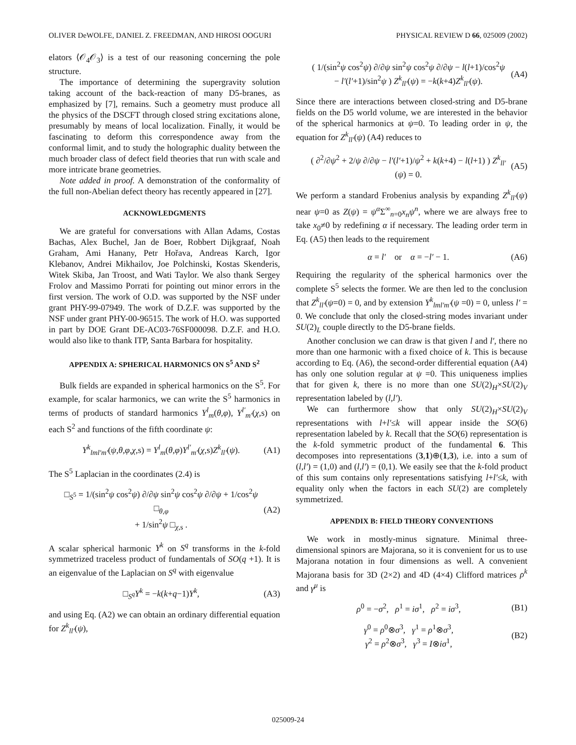OLIVER DeWOLFE, DANIEL Z. FREEDMAN, AND HIROSI OOGURI PHYSICAL REVIEW D 66, 025009 (2002)
elators ⟨𝒪<sub>4</sub>𝒪<sub>3</sub>⟩ is a test of our reasoning concerning the pole structure.
The importance of determining the supergravity solution taking account of the back-reaction of many D5-branes, as emphasized by [7], remains. Such a geometry must produce all the physics of the DSCFT through closed string excitations alone, presumably by means of local localization. Finally, it would be fascinating to deform this correspondence away from the conformal limit, and to study the holographic duality between the much broader class of defect field theories that run with scale and more intricate brane geometries.
Note added in proof. A demonstration of the conformality of the full non-Abelian defect theory has recently appeared in [27].
ACKNOWLEDGMENTS
We are grateful for conversations with Allan Adams, Costas Bachas, Alex Buchel, Jan de Boer, Robbert Dijkgraaf, Noah Graham, Ami Hanany, Petr Hořava, Andreas Karch, Igor Klebanov, Andrei Mikhailov, Joe Polchinski, Kostas Skenderis, Witek Skiba, Jan Troost, and Wati Taylor. We also thank Sergey Frolov and Massimo Porrati for pointing out minor errors in the first version. The work of O.D. was supported by the NSF under grant PHY-99-07949. The work of D.Z.F. was supported by the NSF under grant PHY-00-96515. The work of H.O. was supported in part by DOE Grant DE-AC03-76SF000098. D.Z.F. and H.O. would also like to thank ITP, Santa Barbara for hospitality.
APPENDIX A: SPHERICAL HARMONICS ON S<sup>5</sup> AND S<sup>2</sup>
Bulk fields are expanded in spherical harmonics on the S<sup>5</sup>. For example, for scalar harmonics, we can write the S<sup>5</sup> harmonics in terms of products of standard harmonics Y<sup>l</sup><sub>m</sub>(θ,φ), Y<sup>l′</sup><sub>m′</sub>(χ,s) on each S<sup>2</sup> and functions of the fifth coordinate ψ:
Y<sup>k</sup><sub>lml′m′</sub>(ψ,θ,φ,χ,s) = Y<sup>l</sup><sub>m</sub>(θ,φ)Y<sup>l′</sup><sub>m′</sub>(χ,s)Z<sup>k</sup><sub>ll′</sub>(ψ). (A1)
The S<sup>5</sup> Laplacian in the coordinates (2.4) is
□<sub>S<sup>5</sup></sub> = 1/(sin<sup>2</sup>ψ cos<sup>2</sup>ψ) ∂/∂ψ sin<sup>2</sup>ψ cos<sup>2</sup>ψ ∂/∂ψ + 1/cos<sup>2</sup>ψ □<sub>θ,φ</sub>
+ 1/sin<sup>2</sup>ψ □<sub>χ,s</sub> . (A2)
A scalar spherical harmonic Y<sup>k</sup> on S<sup>q</sup> transforms in the k-fold symmetrized traceless product of fundamentals of SO(q +1). It is an eigenvalue of the Laplacian on S<sup>q</sup> with eigenvalue
□<sub>S<sup>q</sup></sub>Y<sup>k</sup> = −k(k+q−1)Y<sup>k</sup>, (A3)
and using Eq. (A2) we can obtain an ordinary differential equation for Z<sup>k</sup><sub>ll′</sub>(ψ),
( 1/(sin<sup>2</sup>ψ cos<sup>2</sup>ψ) ∂/∂ψ sin<sup>2</sup>ψ cos<sup>2</sup>ψ ∂/∂ψ − l(l+1)/cos<sup>2</sup>ψ
− l′(l′+1)/sin<sup>2</sup>ψ ) Z<sup>k</sup><sub>ll′</sub>(ψ) = −k(k+4)Z<sup>k</sup><sub>ll′</sub>(ψ). (A4)
Since there are interactions between closed-string and D5-brane fields on the D5 world volume, we are interested in the behavior of the spherical harmonics at ψ=0. To leading order in ψ, the equation for Z<sup>k</sup><sub>ll′</sub>(ψ) (A4) reduces to
( ∂<sup>2</sup>/∂ψ<sup>2</sup> + 2/ψ ∂/∂ψ − l′(l′+1)/ψ<sup>2</sup> + k(k+4) − l(l+1) ) Z<sup>k</sup><sub>ll′</sub>(ψ) = 0. (A5)
We perform a standard Frobenius analysis by expanding Z<sup>k</sup><sub>ll′</sub>(ψ) near ψ=0 as Z(ψ) = ψ<sup>α</sup> Σ<sup>∞</sup><sub>n=0</sub>x<sub>n</sub>ψ<sup>n</sup>, where we are always free to take x<sub>0</sub>≠0 by redefining α if necessary. The leading order term in Eq. (A5) then leads to the requirement
α = l′ or α = −l′ − 1. (A6)
Requiring the regularity of the spherical harmonics over the complete S<sup>5</sup> selects the former. We are then led to the conclusion that Z<sup>k</sup><sub>ll′</sub>(ψ=0) = 0, and by extension Y<sup>k</sup><sub>lml′m′</sub>(ψ =0) = 0, unless l′ = 0. We conclude that only the closed-string modes invariant under SU(2)<sub>L</sub> couple directly to the D5-brane fields.
Another conclusion we can draw is that given l and l′, there no more than one harmonic with a fixed choice of k. This is because according to Eq. (A6), the second-order differential equation (A4) has only one solution regular at ψ =0. This uniqueness implies that for given k, there is no more than one SU(2)<sub>H</sub>×SU(2)<sub>V</sub> representation labeled by (l,l′).
We can furthermore show that only SU(2)<sub>H</sub>×SU(2)<sub>V</sub> representations with l+l′≤k will appear inside the SO(6) representation labeled by k. Recall that the SO(6) representation is the k-fold symmetric product of the fundamental 6. This decomposes into representations (3,1)⊕(1,3), i.e. into a sum of (l,l′) = (1,0) and (l,l′) = (0,1). We easily see that the k-fold product of this sum contains only representations satisfying l+l′≤k, with equality only when the factors in each SU(2) are completely symmetrized.
APPENDIX B: FIELD THEORY CONVENTIONS
We work in mostly-minus signature. Minimal three-dimensional spinors are Majorana, so it is convenient for us to use Majorana notation in four dimensions as well. A convenient Majorana basis for 3D (2×2) and 4D (4×4) Clifford matrices ρ<sup>k</sup> and γ<sup>μ</sup> is
ρ<sup>0</sup> = −σ<sup>2</sup>, ρ<sup>1</sup> = iσ<sup>1</sup>, ρ<sup>2</sup> = iσ<sup>3</sup>, (B1)
γ<sup>0</sup> = ρ<sup>0</sup>⊗σ<sup>3</sup>, γ<sup>1</sup> = ρ<sup>1</sup>⊗σ<sup>3</sup>,
γ<sup>2</sup> = ρ<sup>2</sup>⊗σ<sup>3</sup>, γ<sup>3</sup> = I⊗iσ<sup>1</sup>, (B2)
025009-24